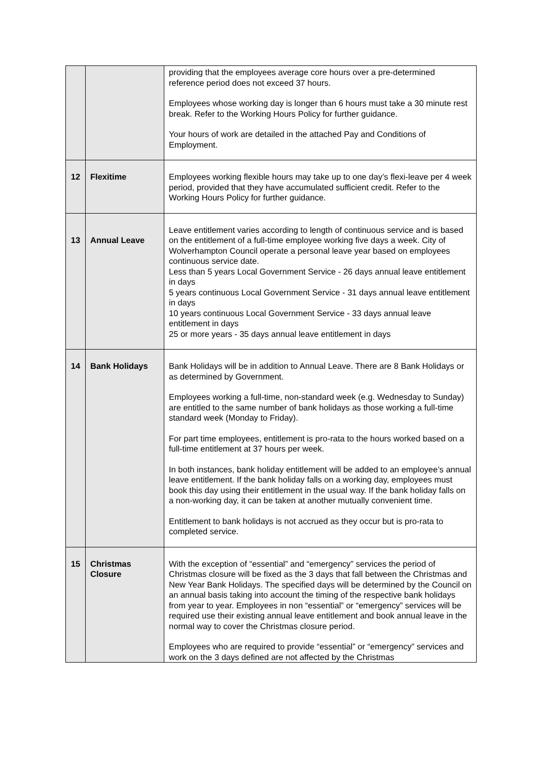| | | providing that the employees average core hours over a pre-determined reference period does not exceed 37 hours. Employees whose working day is longer than 6 hours must take a 30 minute rest break. Refer to the Working Hours Policy for further guidance. Your hours of work are detailed in the attached Pay and Conditions of Employment. |
| 12 | Flexitime | Employees working flexible hours may take up to one day’s flexi-leave per 4 week period, provided that they have accumulated sufficient credit. Refer to the Working Hours Policy for further guidance. |
| 13 | Annual Leave | Leave entitlement varies according to length of continuous service and is based on the entitlement of a full-time employee working five days a week. City of Wolverhampton Council operate a personal leave year based on employees continuous service date. Less than 5 years Local Government Service - 26 days annual leave entitlement in days 5 years continuous Local Government Service - 31 days annual leave entitlement in days 10 years continuous Local Government Service - 33 days annual leave entitlement in days 25 or more years - 35 days annual leave entitlement in days |
| 14 | Bank Holidays | Bank Holidays will be in addition to Annual Leave. There are 8 Bank Holidays or as determined by Government. Employees working a full-time, non-standard week (e.g. Wednesday to Sunday) are entitled to the same number of bank holidays as those working a full-time standard week (Monday to Friday). For part time employees, entitlement is pro-rata to the hours worked based on a full-time entitlement at 37 hours per week. In both instances, bank holiday entitlement will be added to an employee’s annual leave entitlement. If the bank holiday falls on a working day, employees must book this day using their entitlement in the usual way. If the bank holiday falls on a non-working day, it can be taken at another mutually convenient time. Entitlement to bank holidays is not accrued as they occur but is pro-rata to completed service. |
| 15 | Christmas Closure | With the exception of “essential” and “emergency” services the period of Christmas closure will be fixed as the 3 days that fall between the Christmas and New Year Bank Holidays. The specified days will be determined by the Council on an annual basis taking into account the timing of the respective bank holidays from year to year. Employees in non “essential” or “emergency” services will be required use their existing annual leave entitlement and book annual leave in the normal way to cover the Christmas closure period. Employees who are required to provide “essential” or “emergency” services and work on the 3 days defined are not affected by the Christmas |